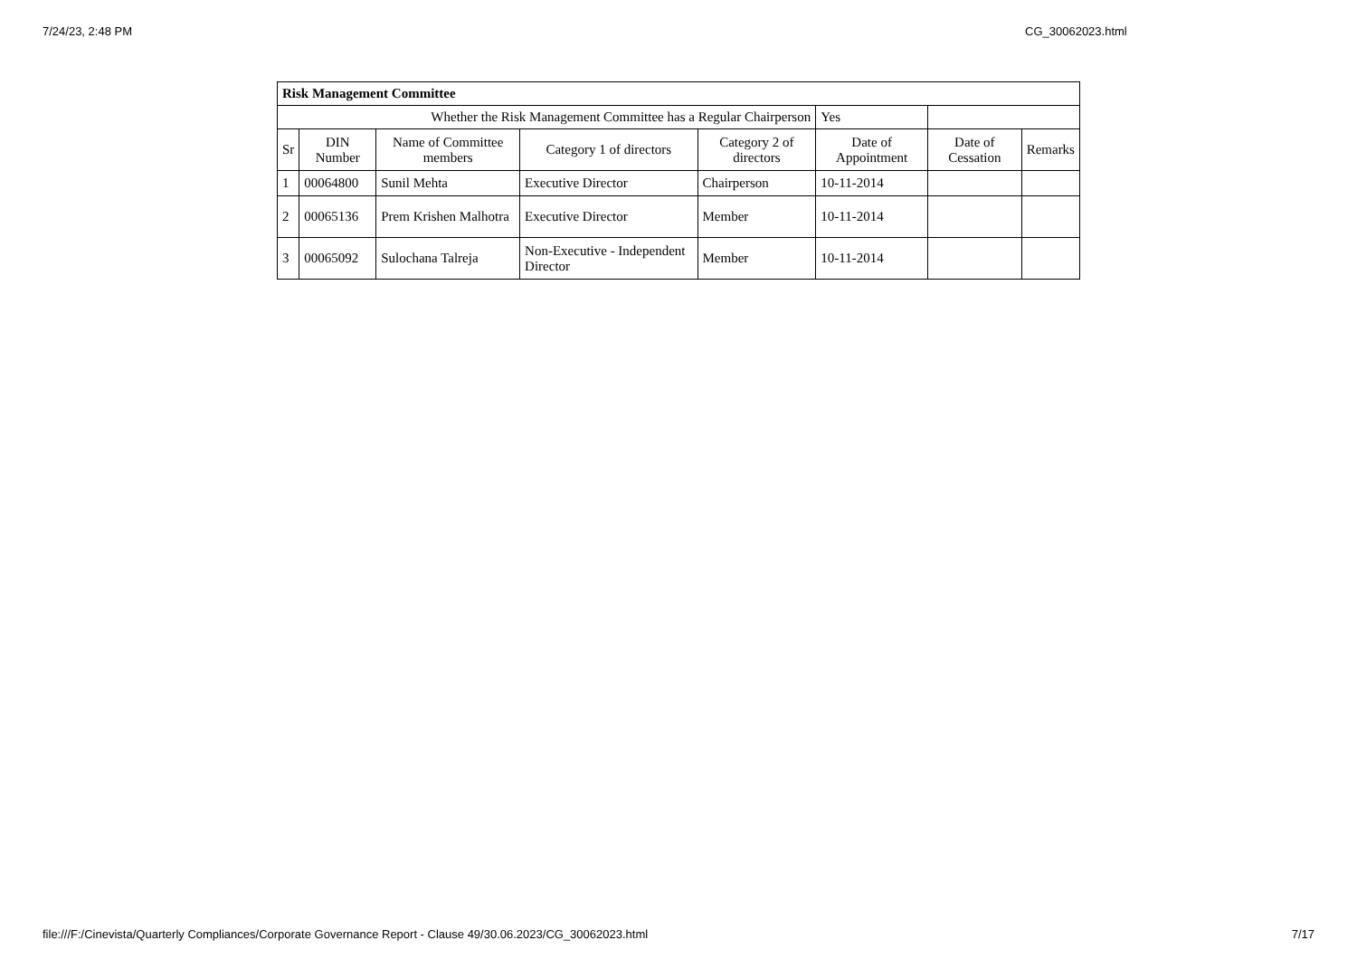7/24/23, 2:48 PM CG_30062023.html
| Risk Management Committee | | | | | | | |
| --- | --- | --- | --- | --- | --- | --- | --- |
| Whether the Risk Management Committee has a Regular Chairperson | | | | | Yes | | |
| Sr | DIN Number | Name of Committee members | Category 1 of directors | Category 2 of directors | Date of Appointment | Date of Cessation | Remarks |
| 1 | 00064800 | Sunil Mehta | Executive Director | Chairperson | 10-11-2014 | | |
| 2 | 00065136 | Prem Krishen Malhotra | Executive Director | Member | 10-11-2014 | | |
| 3 | 00065092 | Sulochana Talreja | Non-Executive - Independent Director | Member | 10-11-2014 | | |
file:///F:/Cinevista/Quarterly Compliances/Corporate Governance Report - Clause 49/30.06.2023/CG_30062023.html 7/17